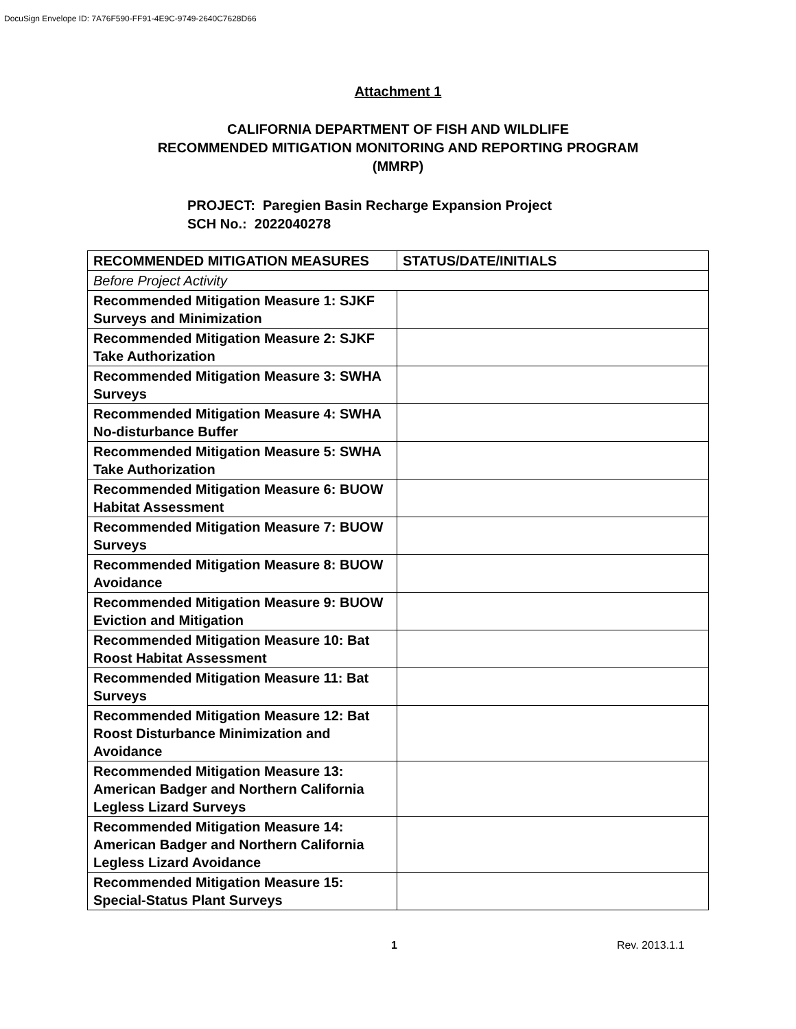DocuSign Envelope ID: 7A76F590-FF91-4E9C-9749-2640C7628D66
Attachment 1
CALIFORNIA DEPARTMENT OF FISH AND WILDLIFE
RECOMMENDED MITIGATION MONITORING AND REPORTING PROGRAM
(MMRP)
PROJECT: Paregien Basin Recharge Expansion Project
SCH No.: 2022040278
| RECOMMENDED MITIGATION MEASURES | STATUS/DATE/INITIALS |
| --- | --- |
| Before Project Activity | |
| Recommended Mitigation Measure 1: SJKF Surveys and Minimization | |
| Recommended Mitigation Measure 2: SJKF Take Authorization | |
| Recommended Mitigation Measure 3: SWHA Surveys | |
| Recommended Mitigation Measure 4: SWHA No-disturbance Buffer | |
| Recommended Mitigation Measure 5: SWHA Take Authorization | |
| Recommended Mitigation Measure 6: BUOW Habitat Assessment | |
| Recommended Mitigation Measure 7: BUOW Surveys | |
| Recommended Mitigation Measure 8: BUOW Avoidance | |
| Recommended Mitigation Measure 9: BUOW Eviction and Mitigation | |
| Recommended Mitigation Measure 10: Bat Roost Habitat Assessment | |
| Recommended Mitigation Measure 11: Bat Surveys | |
| Recommended Mitigation Measure 12: Bat Roost Disturbance Minimization and Avoidance | |
| Recommended Mitigation Measure 13: American Badger and Northern California Legless Lizard Surveys | |
| Recommended Mitigation Measure 14: American Badger and Northern California Legless Lizard Avoidance | |
| Recommended Mitigation Measure 15: Special-Status Plant Surveys | |
1 Rev. 2013.1.1